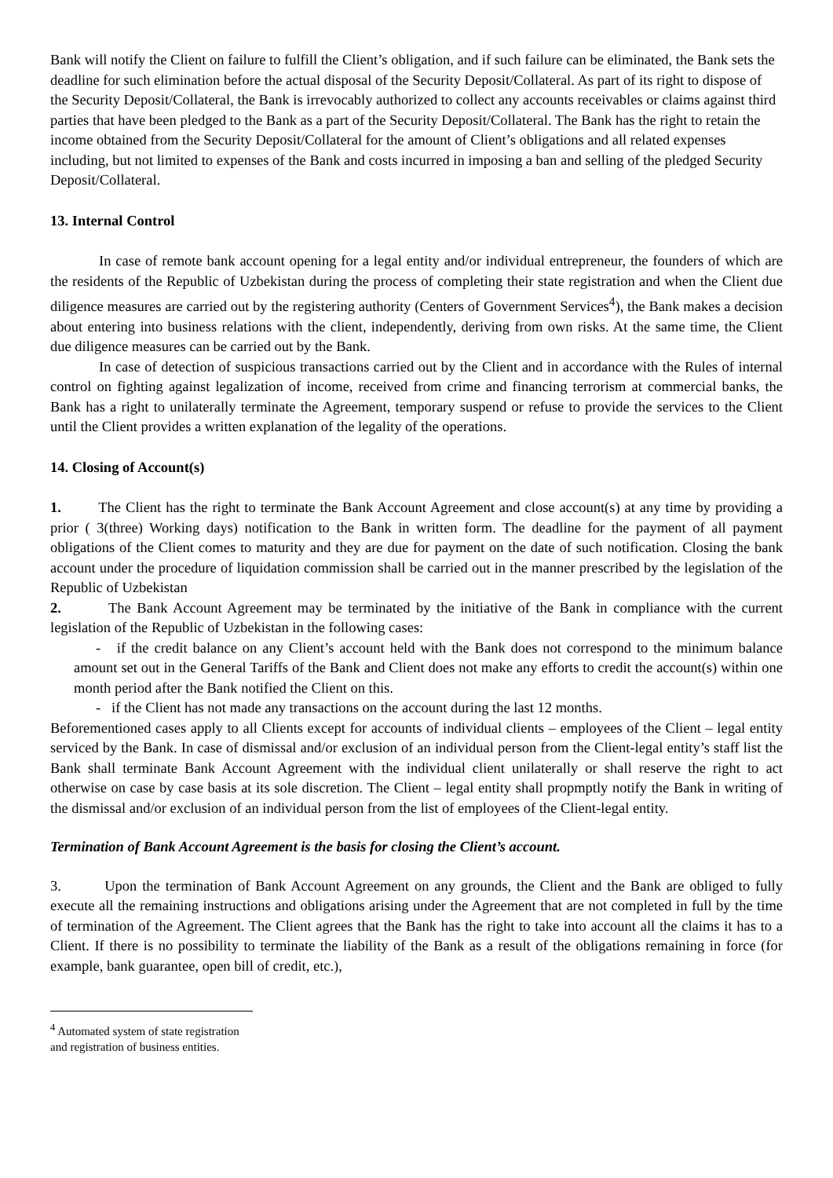Bank will notify the Client on failure to fulfill the Client’s obligation, and if such failure can be eliminated, the Bank sets the deadline for such elimination before the actual disposal of the Security Deposit/Collateral. As part of its right to dispose of the Security Deposit/Collateral, the Bank is irrevocably authorized to collect any accounts receivables or claims against third parties that have been pledged to the Bank as a part of the Security Deposit/Collateral. The Bank has the right to retain the income obtained from the Security Deposit/Collateral for the amount of Client’s obligations and all related expenses including, but not limited to expenses of the Bank and costs incurred in imposing a ban and selling of the pledged Security Deposit/Collateral.
13. Internal Control
In case of remote bank account opening for a legal entity and/or individual entrepreneur, the founders of which are the residents of the Republic of Uzbekistan during the process of completing their state registration and when the Client due diligence measures are carried out by the registering authority (Centers of Government Services<sup>4</sup>), the Bank makes a decision about entering into business relations with the client, independently, deriving from own risks. At the same time, the Client due diligence measures can be carried out by the Bank.
In case of detection of suspicious transactions carried out by the Client and in accordance with the Rules of internal control on fighting against legalization of income, received from crime and financing terrorism at commercial banks, the Bank has a right to unilaterally terminate the Agreement, temporary suspend or refuse to provide the services to the Client until the Client provides a written explanation of the legality of the operations.
14. Closing of Account(s)
1. The Client has the right to terminate the Bank Account Agreement and close account(s) at any time by providing a prior ( 3(three) Working days) notification to the Bank in written form. The deadline for the payment of all payment obligations of the Client comes to maturity and they are due for payment on the date of such notification. Closing the bank account under the procedure of liquidation commission shall be carried out in the manner prescribed by the legislation of the Republic of Uzbekistan
2. The Bank Account Agreement may be terminated by the initiative of the Bank in compliance with the current legislation of the Republic of Uzbekistan in the following cases:
- if the credit balance on any Client’s account held with the Bank does not correspond to the minimum balance amount set out in the General Tariffs of the Bank and Client does not make any efforts to credit the account(s) within one month period after the Bank notified the Client on this.
- if the Client has not made any transactions on the account during the last 12 months.
Beforementioned cases apply to all Clients except for accounts of individual clients – employees of the Client – legal entity serviced by the Bank. In case of dismissal and/or exclusion of an individual person from the Client-legal entity’s staff list the Bank shall terminate Bank Account Agreement with the individual client unilaterally or shall reserve the right to act otherwise on case by case basis at its sole discretion. The Client – legal entity shall propmptly notify the Bank in writing of the dismissal and/or exclusion of an individual person from the list of employees of the Client-legal entity.
Termination of Bank Account Agreement is the basis for closing the Client’s account.
3. Upon the termination of Bank Account Agreement on any grounds, the Client and the Bank are obliged to fully execute all the remaining instructions and obligations arising under the Agreement that are not completed in full by the time of termination of the Agreement. The Client agrees that the Bank has the right to take into account all the claims it has to a Client. If there is no possibility to terminate the liability of the Bank as a result of the obligations remaining in force (for example, bank guarantee, open bill of credit, etc.),
<sup>4</sup> Automated system of state registration and registration of business entities.